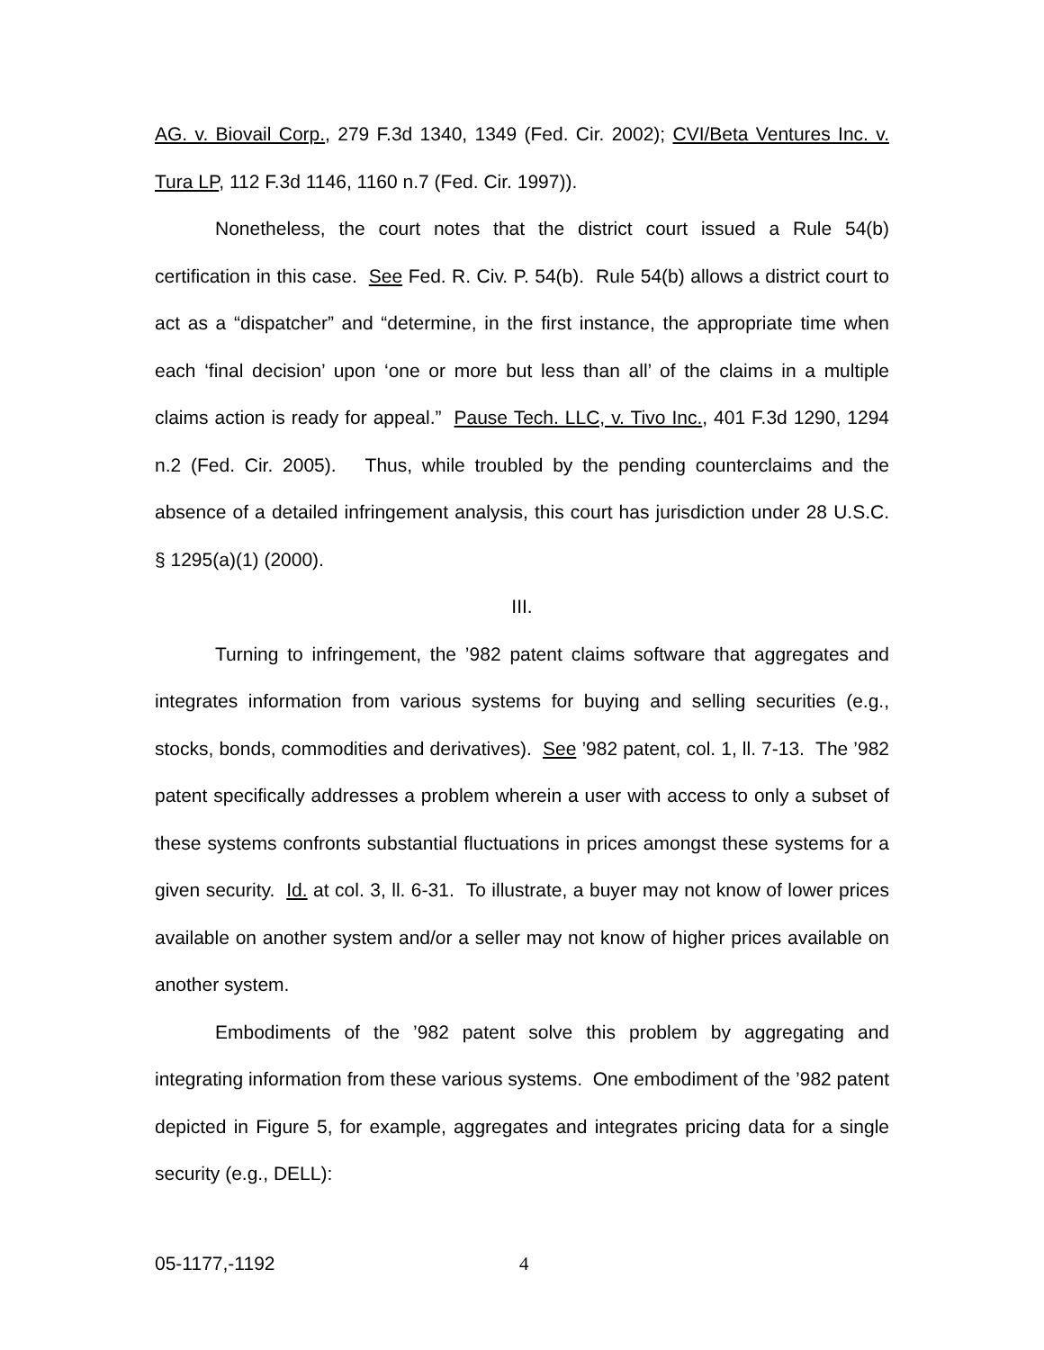AG. v. Biovail Corp., 279 F.3d 1340, 1349 (Fed. Cir. 2002); CVI/Beta Ventures Inc. v. Tura LP, 112 F.3d 1146, 1160 n.7 (Fed. Cir. 1997)).
Nonetheless, the court notes that the district court issued a Rule 54(b) certification in this case. See Fed. R. Civ. P. 54(b). Rule 54(b) allows a district court to act as a “dispatcher” and “determine, in the first instance, the appropriate time when each ‘final decision’ upon ‘one or more but less than all’ of the claims in a multiple claims action is ready for appeal.” Pause Tech. LLC, v. Tivo Inc., 401 F.3d 1290, 1294 n.2 (Fed. Cir. 2005). Thus, while troubled by the pending counterclaims and the absence of a detailed infringement analysis, this court has jurisdiction under 28 U.S.C. § 1295(a)(1) (2000).
III.
Turning to infringement, the ’982 patent claims software that aggregates and integrates information from various systems for buying and selling securities (e.g., stocks, bonds, commodities and derivatives). See ’982 patent, col. 1, ll. 7-13. The ’982 patent specifically addresses a problem wherein a user with access to only a subset of these systems confronts substantial fluctuations in prices amongst these systems for a given security. Id. at col. 3, ll. 6-31. To illustrate, a buyer may not know of lower prices available on another system and/or a seller may not know of higher prices available on another system.
Embodiments of the ’982 patent solve this problem by aggregating and integrating information from these various systems. One embodiment of the ’982 patent depicted in Figure 5, for example, aggregates and integrates pricing data for a single security (e.g., DELL):
05-1177,-1192 4